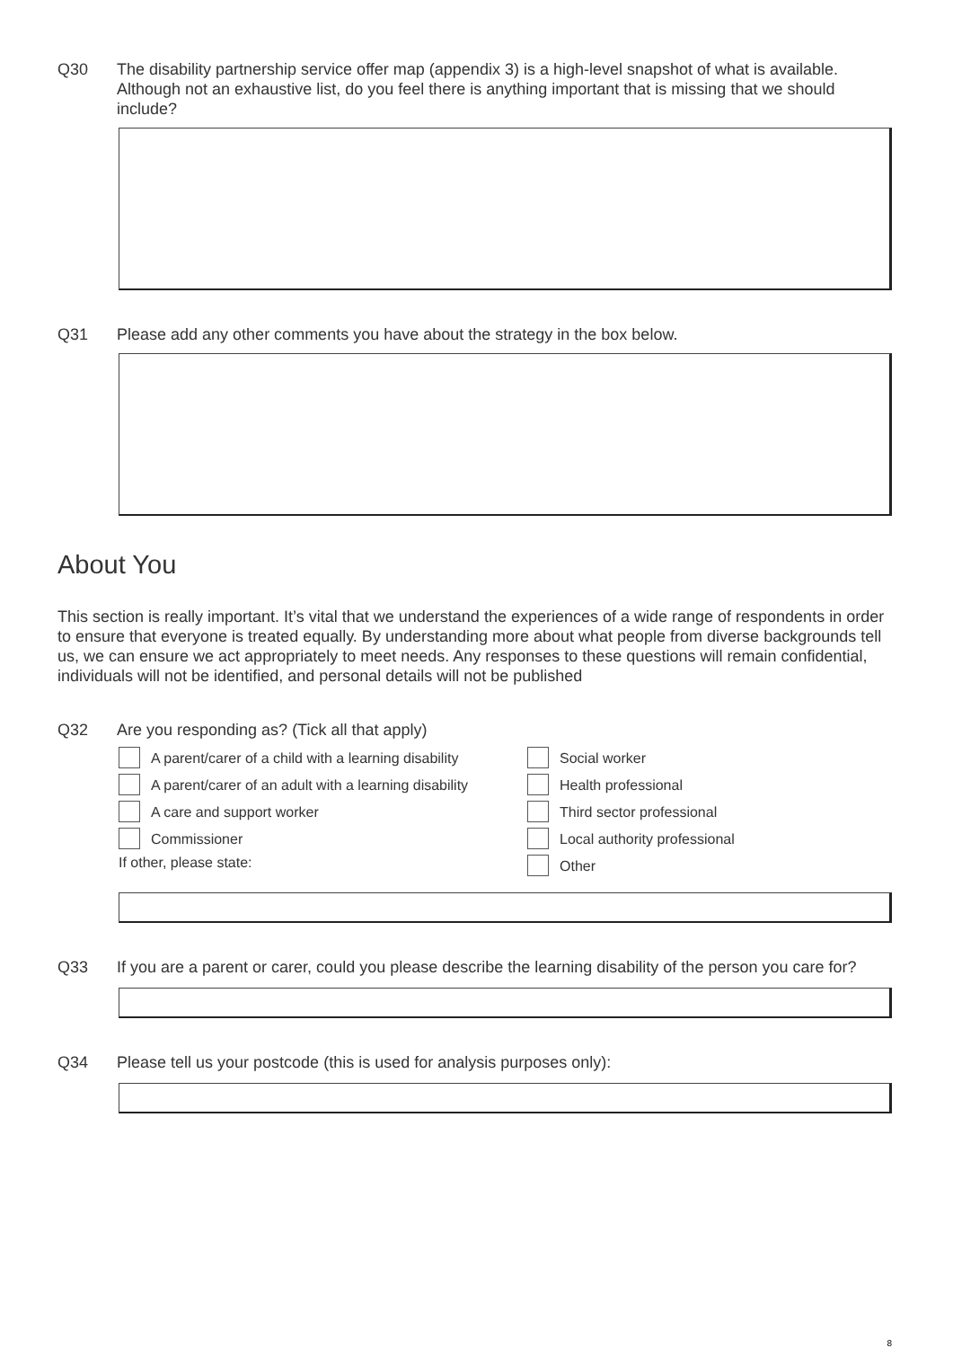Q30 The disability partnership service offer map (appendix 3) is a high-level snapshot of what is available. Although not an exhaustive list, do you feel there is anything important that is missing that we should include?
Q31 Please add any other comments you have about the strategy in the box below.
About You
This section is really important. It’s vital that we understand the experiences of a wide range of respondents in order to ensure that everyone is treated equally. By understanding more about what people from diverse backgrounds tell us, we can ensure we act appropriately to meet needs. Any responses to these questions will remain confidential, individuals will not be identified, and personal details will not be published
Q32 Are you responding as? (Tick all that apply)
A parent/carer of a child with a learning disability
A parent/carer of an adult with a learning disability
A care and support worker
Commissioner
If other, please state:
Social worker
Health professional
Third sector professional
Local authority professional
Other
Q33 If you are a parent or carer, could you please describe the learning disability of the person you care for?
Q34 Please tell us your postcode (this is used for analysis purposes only):
8